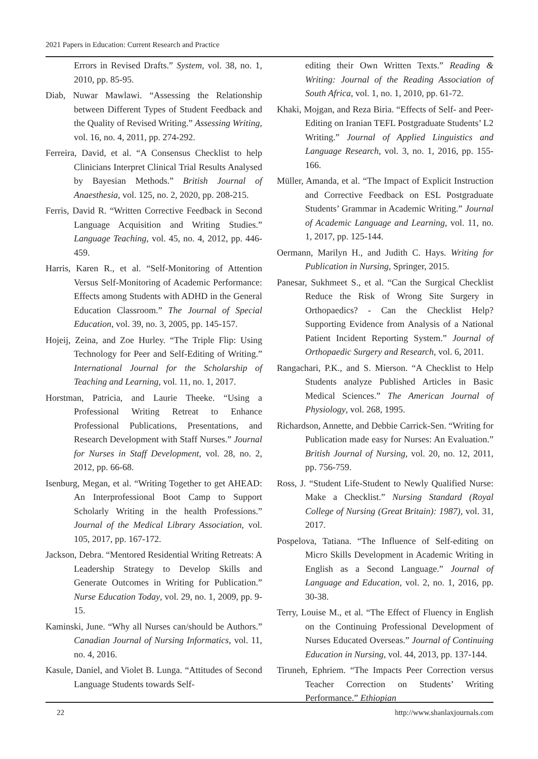2021 Papers in Education: Current Research and Practice
Errors in Revised Drafts.” System, vol. 38, no. 1, 2010, pp. 85-95.
Diab, Nuwar Mawlawi. “Assessing the Relationship between Different Types of Student Feedback and the Quality of Revised Writing.” Assessing Writing, vol. 16, no. 4, 2011, pp. 274-292.
Ferreira, David, et al. “A Consensus Checklist to help Clinicians Interpret Clinical Trial Results Analysed by Bayesian Methods.” British Journal of Anaesthesia, vol. 125, no. 2, 2020, pp. 208-215.
Ferris, David R. “Written Corrective Feedback in Second Language Acquisition and Writing Studies.” Language Teaching, vol. 45, no. 4, 2012, pp. 446-459.
Harris, Karen R., et al. “Self-Monitoring of Attention Versus Self-Monitoring of Academic Performance: Effects among Students with ADHD in the General Education Classroom.” The Journal of Special Education, vol. 39, no. 3, 2005, pp. 145-157.
Hojeij, Zeina, and Zoe Hurley. “The Triple Flip: Using Technology for Peer and Self-Editing of Writing.” International Journal for the Scholarship of Teaching and Learning, vol. 11, no. 1, 2017.
Horstman, Patricia, and Laurie Theeke. “Using a Professional Writing Retreat to Enhance Professional Publications, Presentations, and Research Development with Staff Nurses.” Journal for Nurses in Staff Development, vol. 28, no. 2, 2012, pp. 66-68.
Isenburg, Megan, et al. “Writing Together to get AHEAD: An Interprofessional Boot Camp to Support Scholarly Writing in the health Professions.” Journal of the Medical Library Association, vol. 105, 2017, pp. 167-172.
Jackson, Debra. “Mentored Residential Writing Retreats: A Leadership Strategy to Develop Skills and Generate Outcomes in Writing for Publication.” Nurse Education Today, vol. 29, no. 1, 2009, pp. 9-15.
Kaminski, June. “Why all Nurses can/should be Authors.” Canadian Journal of Nursing Informatics, vol. 11, no. 4, 2016.
Kasule, Daniel, and Violet B. Lunga. “Attitudes of Second Language Students towards Self-
editing their Own Written Texts.” Reading & Writing: Journal of the Reading Association of South Africa, vol. 1, no. 1, 2010, pp. 61-72.
Khaki, Mojgan, and Reza Biria. “Effects of Self- and Peer-Editing on Iranian TEFL Postgraduate Students’ L2 Writing.” Journal of Applied Linguistics and Language Research, vol. 3, no. 1, 2016, pp. 155-166.
Müller, Amanda, et al. “The Impact of Explicit Instruction and Corrective Feedback on ESL Postgraduate Students’ Grammar in Academic Writing.” Journal of Academic Language and Learning, vol. 11, no. 1, 2017, pp. 125-144.
Oermann, Marilyn H., and Judith C. Hays. Writing for Publication in Nursing, Springer, 2015.
Panesar, Sukhmeet S., et al. “Can the Surgical Checklist Reduce the Risk of Wrong Site Surgery in Orthopaedics? - Can the Checklist Help? Supporting Evidence from Analysis of a National Patient Incident Reporting System.” Journal of Orthopaedic Surgery and Research, vol. 6, 2011.
Rangachari, P.K., and S. Mierson. “A Checklist to Help Students analyze Published Articles in Basic Medical Sciences.” The American Journal of Physiology, vol. 268, 1995.
Richardson, Annette, and Debbie Carrick-Sen. “Writing for Publication made easy for Nurses: An Evaluation.” British Journal of Nursing, vol. 20, no. 12, 2011, pp. 756-759.
Ross, J. “Student Life-Student to Newly Qualified Nurse: Make a Checklist.” Nursing Standard (Royal College of Nursing (Great Britain): 1987), vol. 31, 2017.
Pospelova, Tatiana. “The Influence of Self-editing on Micro Skills Development in Academic Writing in English as a Second Language.” Journal of Language and Education, vol. 2, no. 1, 2016, pp. 30-38.
Terry, Louise M., et al. “The Effect of Fluency in English on the Continuing Professional Development of Nurses Educated Overseas.” Journal of Continuing Education in Nursing, vol. 44, 2013, pp. 137-144.
Tiruneh, Ephriem. “The Impacts Peer Correction versus Teacher Correction on Students’ Writing Performance.” Ethiopian
22 http://www.shanlaxjournals.com